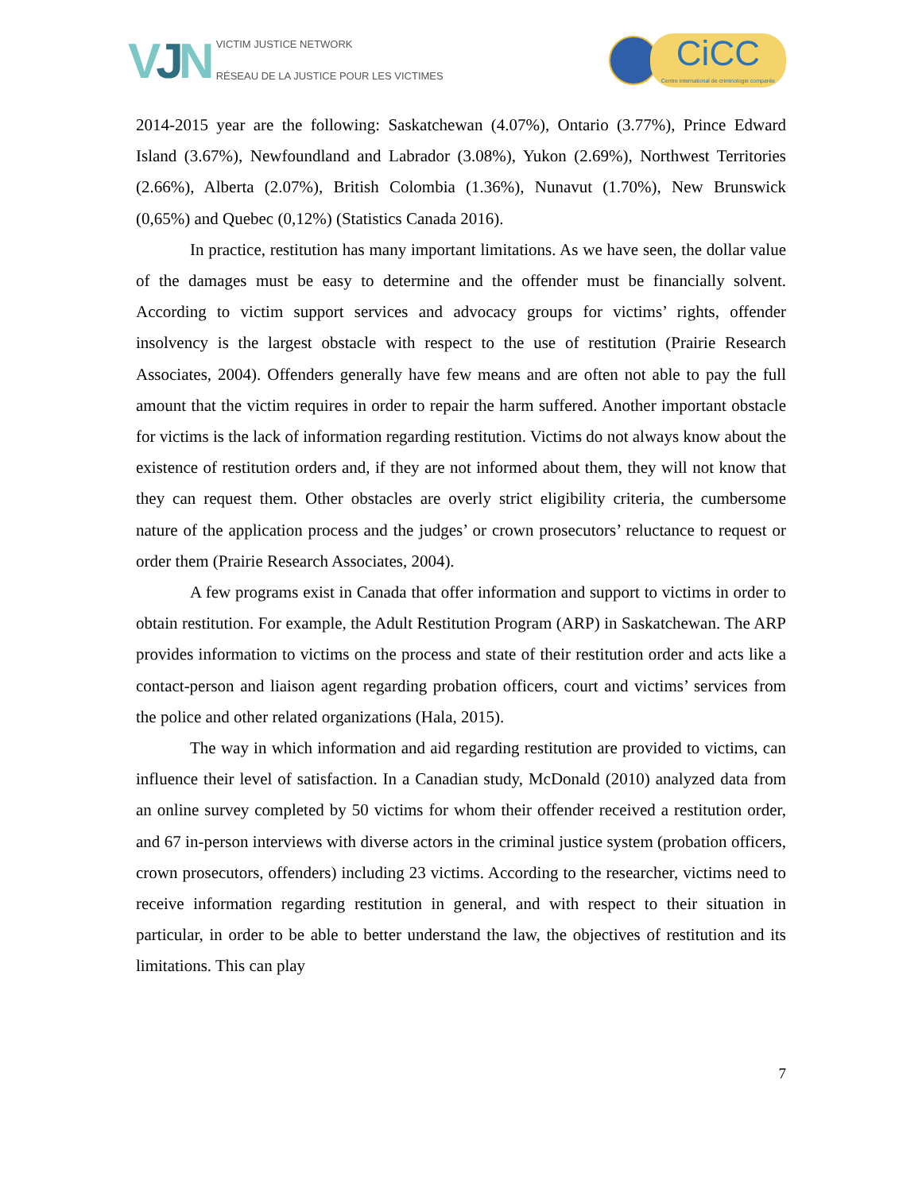VJN
VICTIM JUSTICE NETWORK
RÉSEAU DE LA JUSTICE POUR LES VICTIMES
CiCC
Centre international de criminologie comparée
2014-2015 year are the following: Saskatchewan (4.07%), Ontario (3.77%), Prince Edward Island (3.67%), Newfoundland and Labrador (3.08%), Yukon (2.69%), Northwest Territories (2.66%), Alberta (2.07%), British Colombia (1.36%), Nunavut (1.70%), New Brunswick (0,65%) and Quebec (0,12%) (Statistics Canada 2016).
In practice, restitution has many important limitations. As we have seen, the dollar value of the damages must be easy to determine and the offender must be financially solvent. According to victim support services and advocacy groups for victims’ rights, offender insolvency is the largest obstacle with respect to the use of restitution (Prairie Research Associates, 2004). Offenders generally have few means and are often not able to pay the full amount that the victim requires in order to repair the harm suffered. Another important obstacle for victims is the lack of information regarding restitution. Victims do not always know about the existence of restitution orders and, if they are not informed about them, they will not know that they can request them. Other obstacles are overly strict eligibility criteria, the cumbersome nature of the application process and the judges’ or crown prosecutors’ reluctance to request or order them (Prairie Research Associates, 2004).
A few programs exist in Canada that offer information and support to victims in order to obtain restitution. For example, the Adult Restitution Program (ARP) in Saskatchewan. The ARP provides information to victims on the process and state of their restitution order and acts like a contact-person and liaison agent regarding probation officers, court and victims’ services from the police and other related organizations (Hala, 2015).
The way in which information and aid regarding restitution are provided to victims, can influence their level of satisfaction. In a Canadian study, McDonald (2010) analyzed data from an online survey completed by 50 victims for whom their offender received a restitution order, and 67 in-person interviews with diverse actors in the criminal justice system (probation officers, crown prosecutors, offenders) including 23 victims. According to the researcher, victims need to receive information regarding restitution in general, and with respect to their situation in particular, in order to be able to better understand the law, the objectives of restitution and its limitations. This can play
7